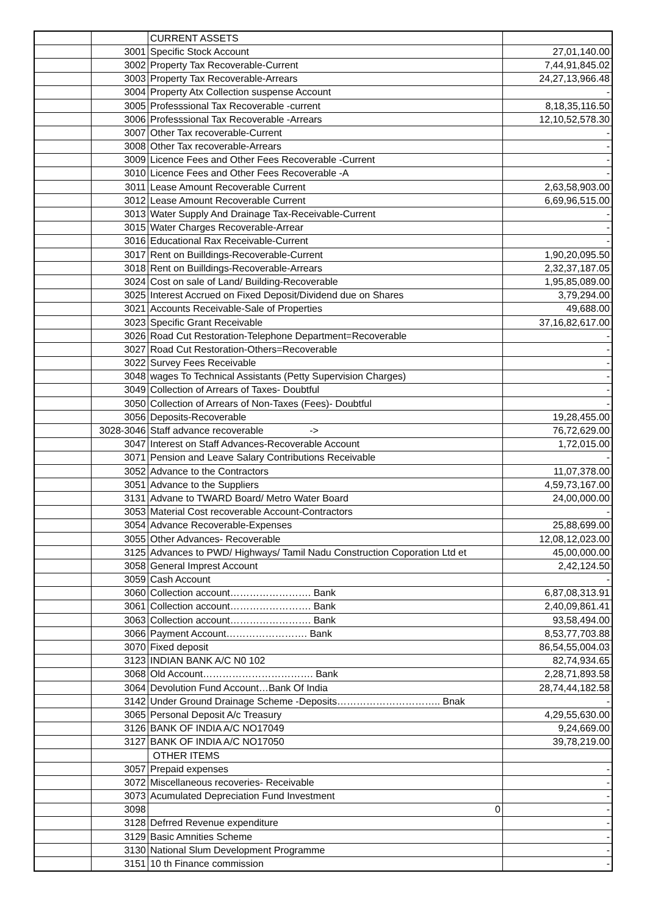| | | CURRENT ASSETS | |
| | 3001 | Specific Stock Account | 27,01,140.00 |
| | 3002 | Property Tax Recoverable-Current | 7,44,91,845.02 |
| | 3003 | Property Tax Recoverable-Arrears | 24,27,13,966.48 |
| | 3004 | Property Atx Collection suspense Account | - |
| | 3005 | Professsional Tax Recoverable -current | 8,18,35,116.50 |
| | 3006 | Professsional Tax Recoverable -Arrears | 12,10,52,578.30 |
| | 3007 | Other Tax recoverable-Current | - |
| | 3008 | Other Tax recoverable-Arrears | - |
| | 3009 | Licence Fees and Other Fees Recoverable -Current | - |
| | 3010 | Licence Fees and Other Fees Recoverable -A | - |
| | 3011 | Lease Amount Recoverable Current | 2,63,58,903.00 |
| | 3012 | Lease Amount Recoverable Current | 6,69,96,515.00 |
| | 3013 | Water Supply And Drainage Tax-Receivable-Current | - |
| | 3015 | Water Charges Recoverable-Arrear | - |
| | 3016 | Educational Rax Receivable-Current | - |
| | 3017 | Rent on Builldings-Recoverable-Current | 1,90,20,095.50 |
| | 3018 | Rent on Builldings-Recoverable-Arrears | 2,32,37,187.05 |
| | 3024 | Cost on sale of Land/ Building-Recoverable | 1,95,85,089.00 |
| | 3025 | Interest Accrued on Fixed Deposit/Dividend due on Shares | 3,79,294.00 |
| | 3021 | Accounts Receivable-Sale of Properties | 49,688.00 |
| | 3023 | Specific Grant Receivable | 37,16,82,617.00 |
| | 3026 | Road Cut Restoration-Telephone Department=Recoverable | - |
| | 3027 | Road Cut Restoration-Others=Recoverable | - |
| | 3022 | Survey Fees Receivable | - |
| | 3048 | wages To Technical Assistants (Petty Supervision Charges) | - |
| | 3049 | Collection of Arrears of Taxes- Doubtful | - |
| | 3050 | Collection of Arrears of Non-Taxes (Fees)- Doubtful | - |
| | 3056 | Deposits-Recoverable | 19,28,455.00 |
| | 3028-3046 | Staff advance recoverable -> | 76,72,629.00 |
| | 3047 | Interest on Staff Advances-Recoverable Account | 1,72,015.00 |
| | 3071 | Pension and Leave Salary Contributions Receivable | - |
| | 3052 | Advance to the Contractors | 11,07,378.00 |
| | 3051 | Advance to the Suppliers | 4,59,73,167.00 |
| | 3131 | Advane to TWARD Board/ Metro Water Board | 24,00,000.00 |
| | 3053 | Material Cost recoverable Account-Contractors | - |
| | 3054 | Advance Recoverable-Expenses | 25,88,699.00 |
| | 3055 | Other Advances- Recoverable | 12,08,12,023.00 |
| | 3125 | Advances to PWD/ Highways/ Tamil Nadu Construction Coporation Ltd et | 45,00,000.00 |
| | 3058 | General Imprest Account | 2,42,124.50 |
| | 3059 | Cash Account | - |
| | 3060 | Collection account……………………. Bank | 6,87,08,313.91 |
| | 3061 | Collection account……………………. Bank | 2,40,09,861.41 |
| | 3063 | Collection account……………………. Bank | 93,58,494.00 |
| | 3066 | Payment Account……………………. Bank | 8,53,77,703.88 |
| | 3070 | Fixed deposit | 86,54,55,004.03 |
| | 3123 | INDIAN BANK A/C N0 102 | 82,74,934.65 |
| | 3068 | Old Account……………………………. Bank | 2,28,71,893.58 |
| | 3064 | Devolution Fund Account…Bank Of India | 28,74,44,182.58 |
| | 3142 | Under Ground Drainage Scheme -Deposits………………………….. Bnak | - |
| | 3065 | Personal Deposit A/c Treasury | 4,29,55,630.00 |
| | 3126 | BANK OF INDIA A/C NO17049 | 9,24,669.00 |
| | 3127 | BANK OF INDIA A/C NO17050 | 39,78,219.00 |
| | | OTHER ITEMS | |
| | 3057 | Prepaid expenses | - |
| | 3072 | Miscellaneous recoveries- Receivable | - |
| | 3073 | Acumulated Depreciation Fund Investment | - |
| | 3098 | 0 | - |
| | 3128 | Defrred Revenue expenditure | - |
| | 3129 | Basic Amnities Scheme | - |
| | 3130 | National Slum Development Programme | - |
| | 3151 | 10 th Finance commission | - |